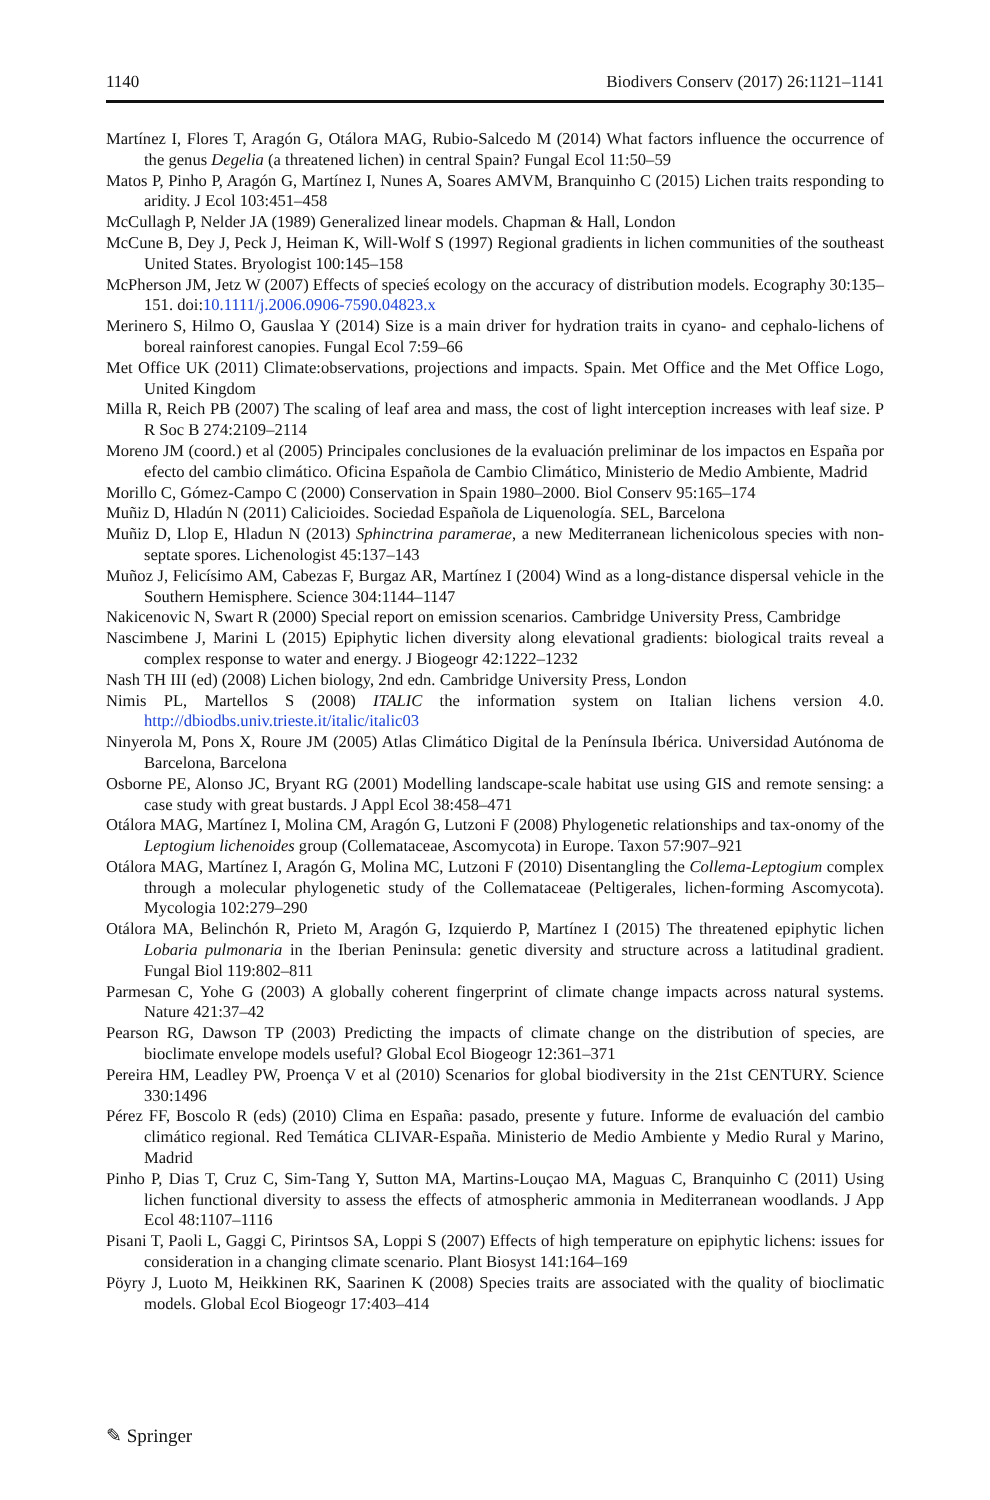1140 Biodivers Conserv (2017) 26:1121–1141
Martínez I, Flores T, Aragón G, Otálora MAG, Rubio-Salcedo M (2014) What factors influence the occurrence of the genus Degelia (a threatened lichen) in central Spain? Fungal Ecol 11:50–59
Matos P, Pinho P, Aragón G, Martínez I, Nunes A, Soares AMVM, Branquinho C (2015) Lichen traits responding to aridity. J Ecol 103:451–458
McCullagh P, Nelder JA (1989) Generalized linear models. Chapman & Hall, London
McCune B, Dey J, Peck J, Heiman K, Will-Wolf S (1997) Regional gradients in lichen communities of the southeast United States. Bryologist 100:145–158
McPherson JM, Jetz W (2007) Effects of specieś ecology on the accuracy of distribution models. Ecography 30:135–151. doi:10.1111/j.2006.0906-7590.04823.x
Merinero S, Hilmo O, Gauslaa Y (2014) Size is a main driver for hydration traits in cyano- and cephalo-lichens of boreal rainforest canopies. Fungal Ecol 7:59–66
Met Office UK (2011) Climate:observations, projections and impacts. Spain. Met Office and the Met Office Logo, United Kingdom
Milla R, Reich PB (2007) The scaling of leaf area and mass, the cost of light interception increases with leaf size. P R Soc B 274:2109–2114
Moreno JM (coord.) et al (2005) Principales conclusiones de la evaluación preliminar de los impactos en España por efecto del cambio climático. Oficina Española de Cambio Climático, Ministerio de Medio Ambiente, Madrid
Morillo C, Gómez-Campo C (2000) Conservation in Spain 1980–2000. Biol Conserv 95:165–174
Muñiz D, Hladún N (2011) Calicioides. Sociedad Española de Liquenología. SEL, Barcelona
Muñiz D, Llop E, Hladun N (2013) Sphinctrina paramerae, a new Mediterranean lichenicolous species with non-septate spores. Lichenologist 45:137–143
Muñoz J, Felicísimo AM, Cabezas F, Burgaz AR, Martínez I (2004) Wind as a long-distance dispersal vehicle in the Southern Hemisphere. Science 304:1144–1147
Nakicenovic N, Swart R (2000) Special report on emission scenarios. Cambridge University Press, Cambridge
Nascimbene J, Marini L (2015) Epiphytic lichen diversity along elevational gradients: biological traits reveal a complex response to water and energy. J Biogeogr 42:1222–1232
Nash TH III (ed) (2008) Lichen biology, 2nd edn. Cambridge University Press, London
Nimis PL, Martellos S (2008) ITALIC the information system on Italian lichens version 4.0. http://dbiodbs.univ.trieste.it/italic/italic03
Ninyerola M, Pons X, Roure JM (2005) Atlas Climático Digital de la Península Ibérica. Universidad Autónoma de Barcelona, Barcelona
Osborne PE, Alonso JC, Bryant RG (2001) Modelling landscape-scale habitat use using GIS and remote sensing: a case study with great bustards. J Appl Ecol 38:458–471
Otálora MAG, Martínez I, Molina CM, Aragón G, Lutzoni F (2008) Phylogenetic relationships and tax-onomy of the Leptogium lichenoides group (Collemataceae, Ascomycota) in Europe. Taxon 57:907–921
Otálora MAG, Martínez I, Aragón G, Molina MC, Lutzoni F (2010) Disentangling the Collema-Leptogium complex through a molecular phylogenetic study of the Collemataceae (Peltigerales, lichen-forming Ascomycota). Mycologia 102:279–290
Otálora MA, Belinchón R, Prieto M, Aragón G, Izquierdo P, Martínez I (2015) The threatened epiphytic lichen Lobaria pulmonaria in the Iberian Peninsula: genetic diversity and structure across a latitudinal gradient. Fungal Biol 119:802–811
Parmesan C, Yohe G (2003) A globally coherent fingerprint of climate change impacts across natural systems. Nature 421:37–42
Pearson RG, Dawson TP (2003) Predicting the impacts of climate change on the distribution of species, are bioclimate envelope models useful? Global Ecol Biogeogr 12:361–371
Pereira HM, Leadley PW, Proença V et al (2010) Scenarios for global biodiversity in the 21st CENTURY. Science 330:1496
Pérez FF, Boscolo R (eds) (2010) Clima en España: pasado, presente y future. Informe de evaluación del cambio climático regional. Red Temática CLIVAR-España. Ministerio de Medio Ambiente y Medio Rural y Marino, Madrid
Pinho P, Dias T, Cruz C, Sim-Tang Y, Sutton MA, Martins-Louçao MA, Maguas C, Branquinho C (2011) Using lichen functional diversity to assess the effects of atmospheric ammonia in Mediterranean woodlands. J App Ecol 48:1107–1116
Pisani T, Paoli L, Gaggi C, Pirintsos SA, Loppi S (2007) Effects of high temperature on epiphytic lichens: issues for consideration in a changing climate scenario. Plant Biosyst 141:164–169
Pöyry J, Luoto M, Heikkinen RK, Saarinen K (2008) Species traits are associated with the quality of bioclimatic models. Global Ecol Biogeogr 17:403–414
✎ Springer